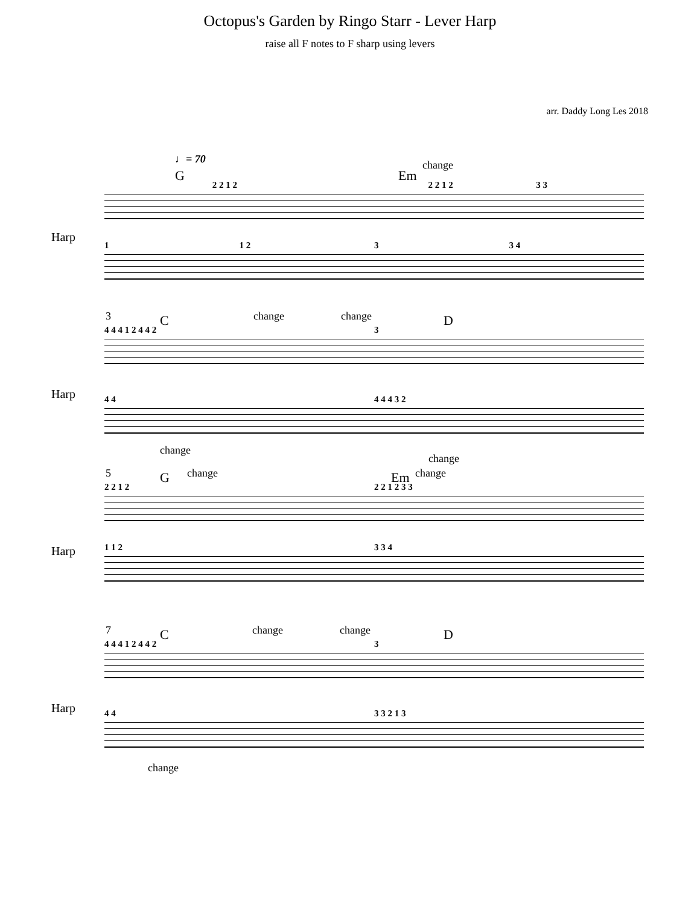Octopus's Garden by Ringo Starr - Lever Harp
raise all F notes to F sharp using levers
arr. Daddy Long Les 2018
♩= 70
G
change
Em
2 2 1 2 2 2 1 2 3 3
Harp
1 1 2 3 3 4
3 C change change D
4 4 4 1 2 4 4 2 3
Harp 4 4 4 4 4 3 2
change
change
5 G change Em change
2 2 1 2 2 2 1 2 3 3
Harp 1 1 2 3 3 4
7 C change change D
4 4 4 1 2 4 4 2 3
Harp 4 4 3 3 2 1 3
change